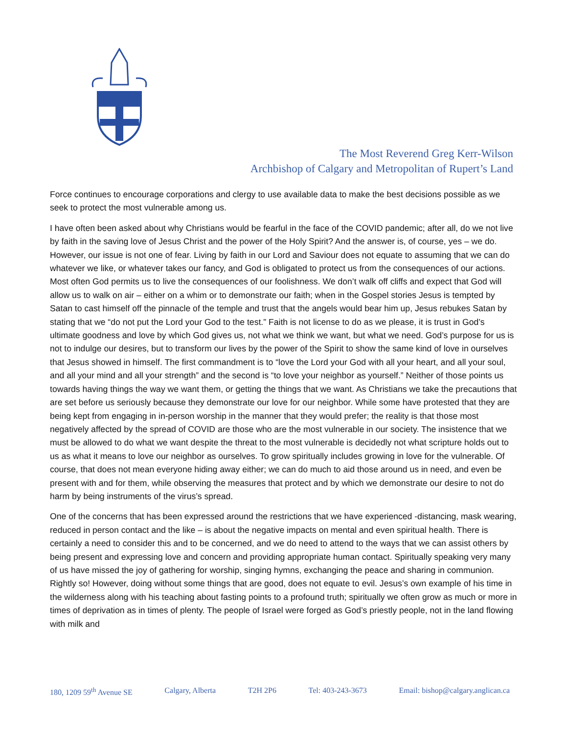The Most Reverend Greg Kerr-Wilson
Archbishop of Calgary and Metropolitan of Rupert’s Land
Force continues to encourage corporations and clergy to use available data to make the best decisions possible as we seek to protect the most vulnerable among us.
I have often been asked about why Christians would be fearful in the face of the COVID pandemic; after all, do we not live by faith in the saving love of Jesus Christ and the power of the Holy Spirit? And the answer is, of course, yes – we do. However, our issue is not one of fear. Living by faith in our Lord and Saviour does not equate to assuming that we can do whatever we like, or whatever takes our fancy, and God is obligated to protect us from the consequences of our actions. Most often God permits us to live the consequences of our foolishness. We don’t walk off cliffs and expect that God will allow us to walk on air – either on a whim or to demonstrate our faith; when in the Gospel stories Jesus is tempted by Satan to cast himself off the pinnacle of the temple and trust that the angels would bear him up, Jesus rebukes Satan by stating that we “do not put the Lord your God to the test.” Faith is not license to do as we please, it is trust in God’s ultimate goodness and love by which God gives us, not what we think we want, but what we need. God’s purpose for us is not to indulge our desires, but to transform our lives by the power of the Spirit to show the same kind of love in ourselves that Jesus showed in himself. The first commandment is to “love the Lord your God with all your heart, and all your soul, and all your mind and all your strength” and the second is “to love your neighbor as yourself.” Neither of those points us towards having things the way we want them, or getting the things that we want. As Christians we take the precautions that are set before us seriously because they demonstrate our love for our neighbor. While some have protested that they are being kept from engaging in in-person worship in the manner that they would prefer; the reality is that those most negatively affected by the spread of COVID are those who are the most vulnerable in our society. The insistence that we must be allowed to do what we want despite the threat to the most vulnerable is decidedly not what scripture holds out to us as what it means to love our neighbor as ourselves. To grow spiritually includes growing in love for the vulnerable. Of course, that does not mean everyone hiding away either; we can do much to aid those around us in need, and even be present with and for them, while observing the measures that protect and by which we demonstrate our desire to not do harm by being instruments of the virus’s spread.
One of the concerns that has been expressed around the restrictions that we have experienced -distancing, mask wearing, reduced in person contact and the like – is about the negative impacts on mental and even spiritual health. There is certainly a need to consider this and to be concerned, and we do need to attend to the ways that we can assist others by being present and expressing love and concern and providing appropriate human contact. Spiritually speaking very many of us have missed the joy of gathering for worship, singing hymns, exchanging the peace and sharing in communion. Rightly so! However, doing without some things that are good, does not equate to evil. Jesus’s own example of his time in the wilderness along with his teaching about fasting points to a profound truth; spiritually we often grow as much or more in times of deprivation as in times of plenty. The people of Israel were forged as God’s priestly people, not in the land flowing with milk and
180, 1209 59<sup>th</sup> Avenue SE Calgary, Alberta T2H 2P6 Tel: 403-243-3673 Email: bishop@calgary.anglican.ca